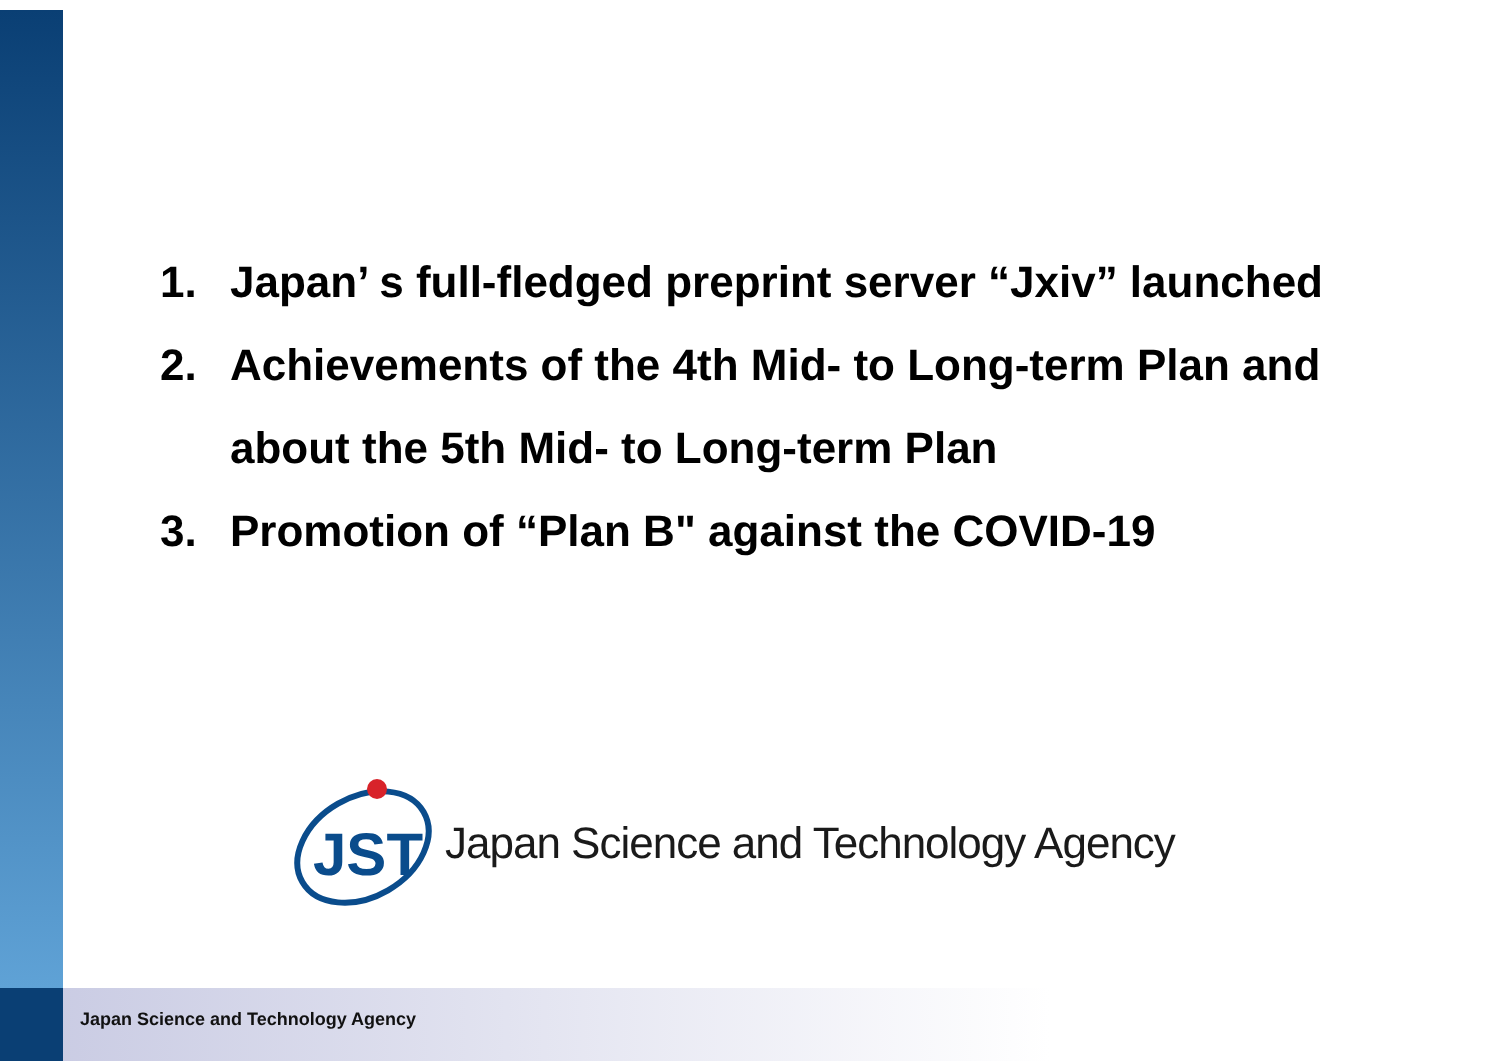1. Japan’ s full-fledged preprint server “Jxiv” launched
2. Achievements of the 4th Mid- to Long-term Plan and
about the 5th Mid- to Long-term Plan
3. Promotion of “Plan B" against the COVID-19
JST
Japan Science and Technology Agency
Japan Science and Technology Agency